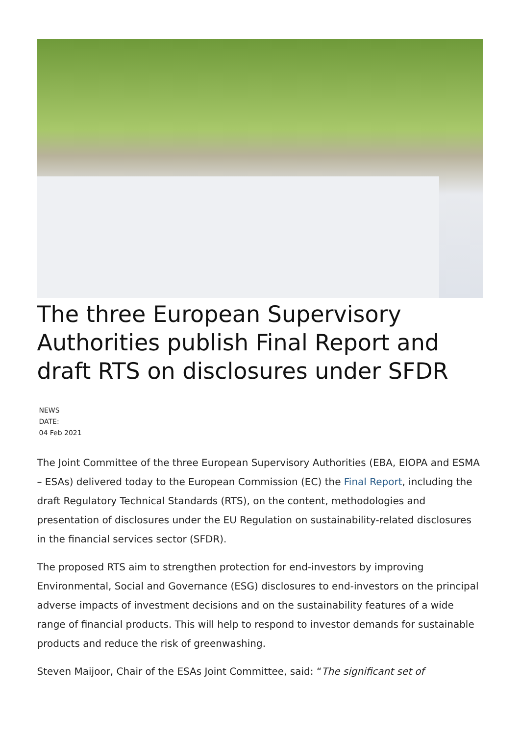The three European Supervisory Authorities publish Final Report and draft RTS on disclosures under SFDR
NEWS
DATE:
04 Feb 2021
The Joint Committee of the three European Supervisory Authorities (EBA, EIOPA and ESMA – ESAs) delivered today to the European Commission (EC) the Final Report, including the draft Regulatory Technical Standards (RTS), on the content, methodologies and presentation of disclosures under the EU Regulation on sustainability-related disclosures in the financial services sector (SFDR).
The proposed RTS aim to strengthen protection for end-investors by improving Environmental, Social and Governance (ESG) disclosures to end-investors on the principal adverse impacts of investment decisions and on the sustainability features of a wide range of financial products. This will help to respond to investor demands for sustainable products and reduce the risk of greenwashing.
Steven Maijoor, Chair of the ESAs Joint Committee, said: “The significant set of